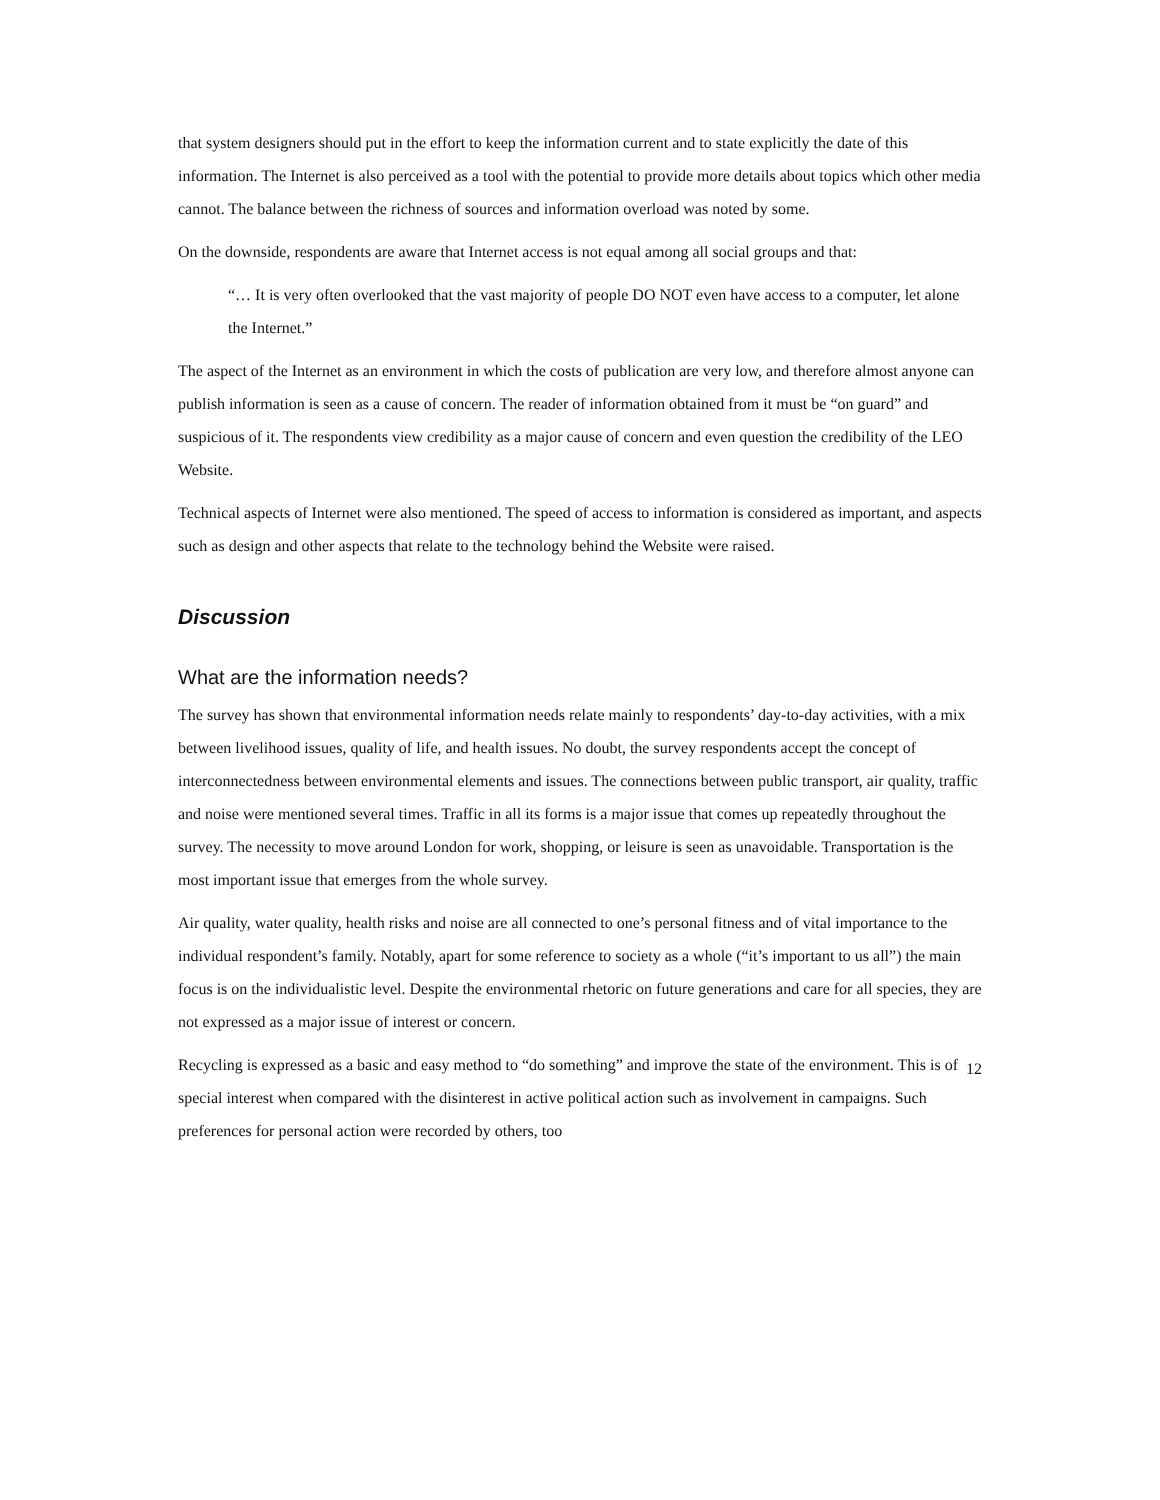that system designers should put in the effort to keep the information current and to state explicitly the date of this information. The Internet is also perceived as a tool with the potential to provide more details about topics which other media cannot. The balance between the richness of sources and information overload was noted by some.
On the downside, respondents are aware that Internet access is not equal among all social groups and that:
“… It is very often overlooked that the vast majority of people DO NOT even have access to a computer, let alone the Internet.”
The aspect of the Internet as an environment in which the costs of publication are very low, and therefore almost anyone can publish information is seen as a cause of concern. The reader of information obtained from it must be “on guard” and suspicious of it. The respondents view credibility as a major cause of concern and even question the credibility of the LEO Website.
Technical aspects of Internet were also mentioned. The speed of access to information is considered as important, and aspects such as design and other aspects that relate to the technology behind the Website were raised.
Discussion
What are the information needs?
The survey has shown that environmental information needs relate mainly to respondents’ day-to-day activities, with a mix between livelihood issues, quality of life, and health issues. No doubt, the survey respondents accept the concept of interconnectedness between environmental elements and issues. The connections between public transport, air quality, traffic and noise were mentioned several times. Traffic in all its forms is a major issue that comes up repeatedly throughout the survey. The necessity to move around London for work, shopping, or leisure is seen as unavoidable. Transportation is the most important issue that emerges from the whole survey.
Air quality, water quality, health risks and noise are all connected to one’s personal fitness and of vital importance to the individual respondent’s family. Notably, apart for some reference to society as a whole (“it’s important to us all”) the main focus is on the individualistic level. Despite the environmental rhetoric on future generations and care for all species, they are not expressed as a major issue of interest or concern.
Recycling is expressed as a basic and easy method to “do something” and improve the state of the environment. This is of special interest when compared with the disinterest in active political action such as involvement in campaigns. Such preferences for personal action were recorded by others, too
12